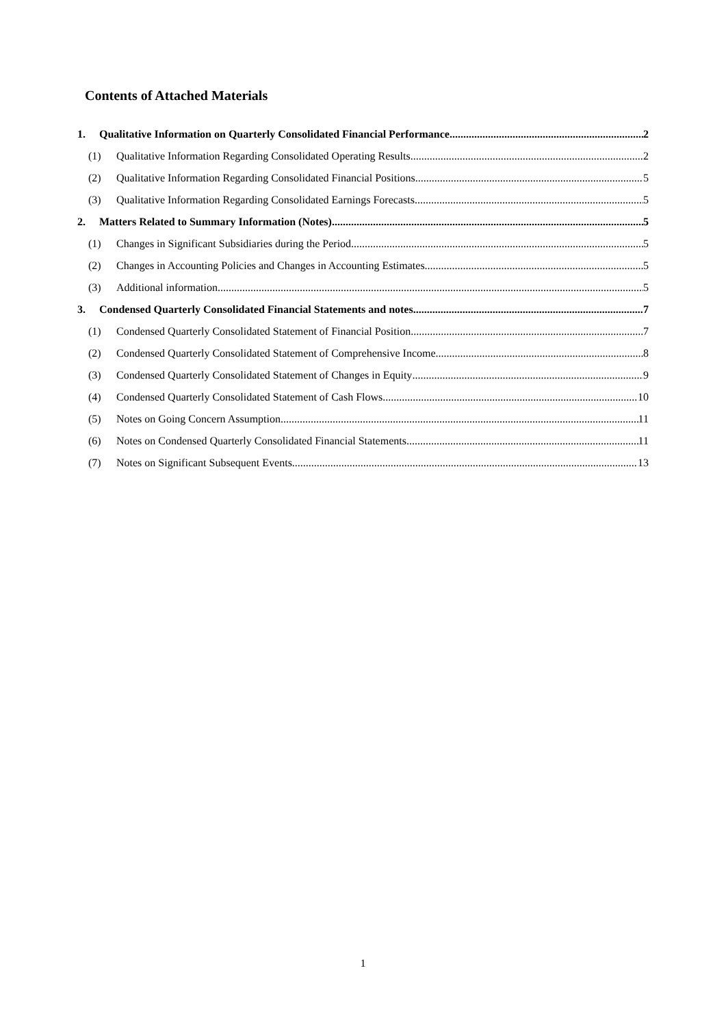Contents of Attached Materials
1. Qualitative Information on Quarterly Consolidated Financial Performance 2
(1) Qualitative Information Regarding Consolidated Operating Results 2
(2) Qualitative Information Regarding Consolidated Financial Positions 5
(3) Qualitative Information Regarding Consolidated Earnings Forecasts 5
2. Matters Related to Summary Information (Notes) 5
(1) Changes in Significant Subsidiaries during the Period 5
(2) Changes in Accounting Policies and Changes in Accounting Estimates 5
(3) Additional information 5
3. Condensed Quarterly Consolidated Financial Statements and notes 7
(1) Condensed Quarterly Consolidated Statement of Financial Position 7
(2) Condensed Quarterly Consolidated Statement of Comprehensive Income 8
(3) Condensed Quarterly Consolidated Statement of Changes in Equity 9
(4) Condensed Quarterly Consolidated Statement of Cash Flows 10
(5) Notes on Going Concern Assumption 11
(6) Notes on Condensed Quarterly Consolidated Financial Statements 11
(7) Notes on Significant Subsequent Events 13
1